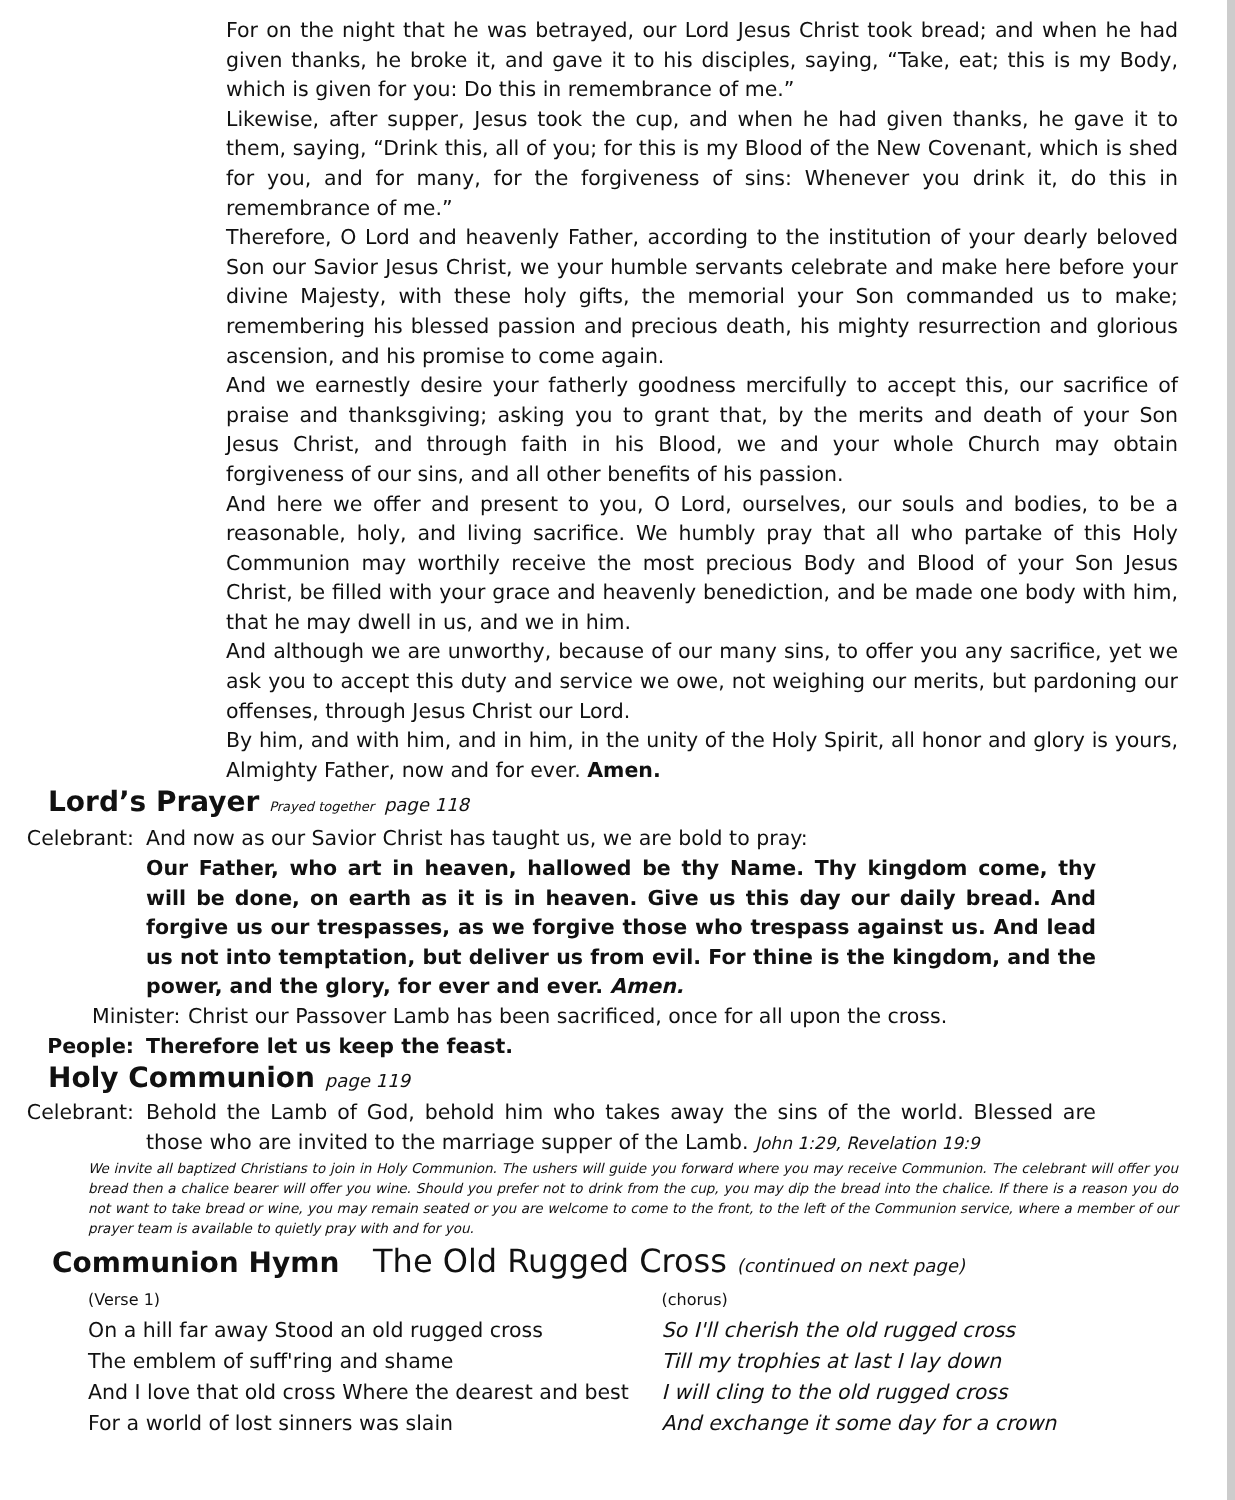For on the night that he was betrayed, our Lord Jesus Christ took bread; and when he had given thanks, he broke it, and gave it to his disciples, saying, “Take, eat; this is my Body, which is given for you: Do this in remembrance of me.”
Likewise, after supper, Jesus took the cup, and when he had given thanks, he gave it to them, saying, “Drink this, all of you; for this is my Blood of the New Covenant, which is shed for you, and for many, for the forgiveness of sins: Whenever you drink it, do this in remembrance of me.”
Therefore, O Lord and heavenly Father, according to the institution of your dearly beloved Son our Savior Jesus Christ, we your humble servants celebrate and make here before your divine Majesty, with these holy gifts, the memorial your Son commanded us to make; remembering his blessed passion and precious death, his mighty resurrection and glorious ascension, and his promise to come again.
And we earnestly desire your fatherly goodness mercifully to accept this, our sacrifice of praise and thanksgiving; asking you to grant that, by the merits and death of your Son Jesus Christ, and through faith in his Blood, we and your whole Church may obtain forgiveness of our sins, and all other benefits of his passion.
And here we offer and present to you, O Lord, ourselves, our souls and bodies, to be a reasonable, holy, and living sacrifice. We humbly pray that all who partake of this Holy Communion may worthily receive the most precious Body and Blood of your Son Jesus Christ, be filled with your grace and heavenly benediction, and be made one body with him, that he may dwell in us, and we in him.
And although we are unworthy, because of our many sins, to offer you any sacrifice, yet we ask you to accept this duty and service we owe, not weighing our merits, but pardoning our offenses, through Jesus Christ our Lord.
By him, and with him, and in him, in the unity of the Holy Spirit, all honor and glory is yours, Almighty Father, now and for ever. Amen.
Lord’s Prayer Prayed together page 118
Celebrant: And now as our Savior Christ has taught us, we are bold to pray:
Our Father, who art in heaven, hallowed be thy Name. Thy kingdom come, thy will be done, on earth as it is in heaven. Give us this day our daily bread. And forgive us our trespasses, as we forgive those who trespass against us. And lead us not into temptation, but deliver us from evil. For thine is the kingdom, and the power, and the glory, for ever and ever. Amen.
Minister:
Christ our Passover Lamb has been sacrificed, once for all upon the cross.
People: Therefore let us keep the feast.
Holy Communion page 119
Celebrant: Behold the Lamb of God, behold him who takes away the sins of the world. Blessed are those who are invited to the marriage supper of the Lamb. John 1:29, Revelation 19:9
We invite all baptized Christians to join in Holy Communion. The ushers will guide you forward where you may receive Communion. The celebrant will offer you bread then a chalice bearer will offer you wine. Should you prefer not to drink from the cup, you may dip the bread into the chalice. If there is a reason you do not want to take bread or wine, you may remain seated or you are welcome to come to the front, to the left of the Communion service, where a member of our prayer team is available to quietly pray with and for you.
Communion Hymn The Old Rugged Cross (continued on next page)
(Verse 1)
On a hill far away Stood an old rugged cross
The emblem of suff'ring and shame
And I love that old cross Where the dearest and best
For a world of lost sinners was slain
(chorus)
So I'll cherish the old rugged cross
Till my trophies at last I lay down
I will cling to the old rugged cross
And exchange it some day for a crown